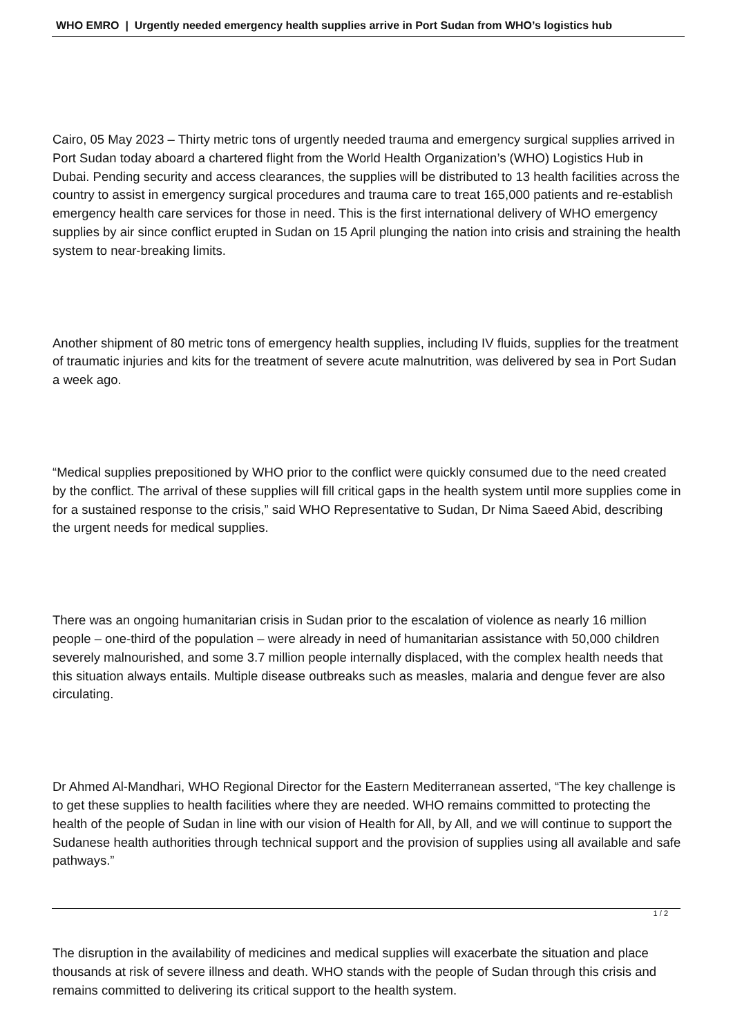WHO EMRO | Urgently needed emergency health supplies arrive in Port Sudan from WHO’s logistics hub
Cairo, 05 May 2023 – Thirty metric tons of urgently needed trauma and emergency surgical supplies arrived in Port Sudan today aboard a chartered flight from the World Health Organization’s (WHO) Logistics Hub in Dubai. Pending security and access clearances, the supplies will be distributed to 13 health facilities across the country to assist in emergency surgical procedures and trauma care to treat 165,000 patients and re-establish emergency health care services for those in need. This is the first international delivery of WHO emergency supplies by air since conflict erupted in Sudan on 15 April plunging the nation into crisis and straining the health system to near-breaking limits.
Another shipment of 80 metric tons of emergency health supplies, including IV fluids, supplies for the treatment of traumatic injuries and kits for the treatment of severe acute malnutrition, was delivered by sea in Port Sudan a week ago.
“Medical supplies prepositioned by WHO prior to the conflict were quickly consumed due to the need created by the conflict. The arrival of these supplies will fill critical gaps in the health system until more supplies come in for a sustained response to the crisis,” said WHO Representative to Sudan, Dr Nima Saeed Abid, describing the urgent needs for medical supplies.
There was an ongoing humanitarian crisis in Sudan prior to the escalation of violence as nearly 16 million people – one-third of the population – were already in need of humanitarian assistance with 50,000 children severely malnourished, and some 3.7 million people internally displaced, with the complex health needs that this situation always entails. Multiple disease outbreaks such as measles, malaria and dengue fever are also circulating.
Dr Ahmed Al-Mandhari, WHO Regional Director for the Eastern Mediterranean asserted, “The key challenge is to get these supplies to health facilities where they are needed. WHO remains committed to protecting the health of the people of Sudan in line with our vision of Health for All, by All, and we will continue to support the Sudanese health authorities through technical support and the provision of supplies using all available and safe pathways.”
The disruption in the availability of medicines and medical supplies will exacerbate the situation and place thousands at risk of severe illness and death. WHO stands with the people of Sudan through this crisis and remains committed to delivering its critical support to the health system.
1 / 2